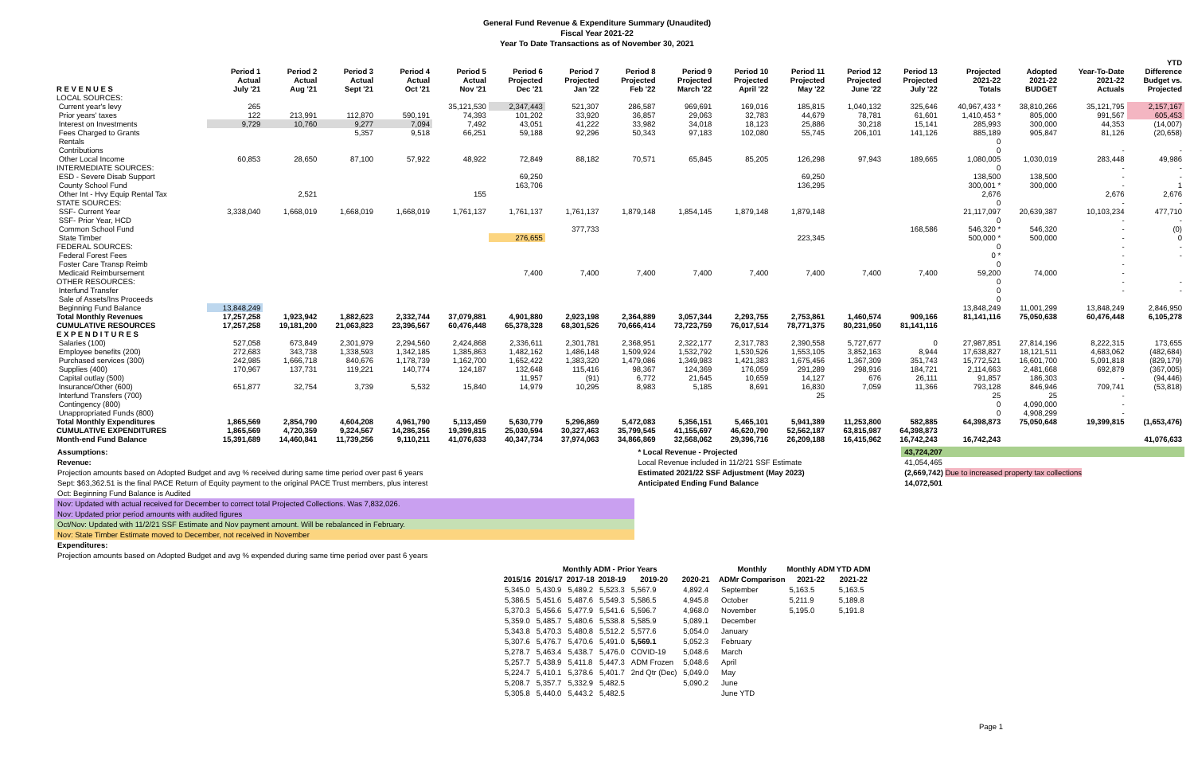General Fund Revenue & Expenditure Summary (Unaudited)
Fiscal Year 2021-22
Year To Date Transactions as of November 30, 2021
| R E V E N U E S | Period 1 Actual July '21 | Period 2 Actual Aug '21 | Period 3 Actual Sept '21 | Period 4 Actual Oct '21 | Period 5 Actual Nov '21 | Period 6 Projected Dec '21 | Period 7 Projected Jan '22 | Period 8 Projected Feb '22 | Period 9 Projected March '22 | Period 10 Projected April '22 | Period 11 Projected May '22 | Period 12 Projected June '22 | Period 13 Projected July '22 | Projected 2021-22 Totals | Adopted 2021-22 BUDGET | Year-To-Date 2021-22 Actuals | YTD Difference Budget vs. Projected |
| --- | --- | --- | --- | --- | --- | --- | --- | --- | --- | --- | --- | --- | --- | --- | --- | --- | --- |
| LOCAL SOURCES: | | | | | | | | | | | | | | | | | |
| Current year's levy | 265 | | | | 35,121,530 | 2,347,443 | 521,307 | 286,587 | 969,691 | 169,016 | 185,815 | 1,040,132 | 325,646 | 40,967,433 * | 38,810,266 | 35,121,795 | 2,157,167 |
| Prior years' taxes | 122 | 213,991 | 112,870 | 590,191 | 74,393 | 101,202 | 33,920 | 36,857 | 29,063 | 32,783 | 44,679 | 78,781 | 61,601 | 1,410,453 * | 805,000 | 991,567 | 605,453 |
| Interest on Investments | 9,729 | 10,760 | 9,277 | 7,094 | 7,492 | 43,051 | 41,222 | 33,982 | 34,018 | 18,123 | 25,886 | 30,218 | 15,141 | 285,993 | 300,000 | 44,353 | (14,007) |
| Fees Charged to Grants | | | 5,357 | 9,518 | 66,251 | 59,188 | 92,296 | 50,343 | 97,183 | 102,080 | 55,745 | 206,101 | 141,126 | 885,189 | 905,847 | 81,126 | (20,658) |
| Rentals | | | | | | | | | | | | | | 0 | | | |
| Contributions | | | | | | | | | | | | | | 0 | | - | - |
| Other Local Income | 60,853 | 28,650 | 87,100 | 57,922 | 48,922 | 72,849 | 88,182 | 70,571 | 65,845 | 85,205 | 126,298 | 97,943 | 189,665 | 1,080,005 | 1,030,019 | 283,448 | 49,986 |
| INTERMEDIATE SOURCES: | | | | | | | | | | | | | | 0 | | - | - |
| ESD - Severe Disab Support | | | | | | 69,250 | | | | | 69,250 | | | 138,500 | 138,500 | - | - |
| County School Fund | | | | | | 163,706 | | | | | 136,295 | | | 300,001 * | 300,000 | - | 1 |
| Other Int - Hvy Equip Rental Tax | | 2,521 | | | 155 | | | | | | | | | 2,676 | | 2,676 | 2,676 |
| STATE SOURCES: | | | | | | | | | | | | | | 0 | | - | - |
| SSF- Current Year | 3,338,040 | 1,668,019 | 1,668,019 | 1,668,019 | 1,761,137 | 1,761,137 | 1,761,137 | 1,879,148 | 1,854,145 | 1,879,148 | 1,879,148 | | | 21,117,097 | 20,639,387 | 10,103,234 | 477,710 |
| SSF- Prior Year, HCD | | | | | | | | | | | | | | 0 | | - | - |
| Common School Fund | | | | | | | 377,733 | | | | | | 168,586 | 546,320 * | 546,320 | - | (0) |
| State Timber | | | | | | 276,655 | | | | | 223,345 | | | 500,000 * | 500,000 | - | 0 |
| FEDERAL SOURCES: | | | | | | | | | | | | | | 0 | | - | - |
| Federal Forest Fees | | | | | | | | | | | | | | 0 * | | - | - |
| Foster Care Transp Reimb | | | | | | | | | | | | | | 0 | | - | |
| Medicaid Reimbursement | | | | | | 7,400 | 7,400 | 7,400 | 7,400 | 7,400 | 7,400 | 7,400 | 7,400 | 59,200 | 74,000 | - | |
| OTHER RESOURCES: | | | | | | | | | | | | | | 0 | | - | - |
| Interfund Transfer | | | | | | | | | | | | | | 0 | | - | - |
| Sale of Assets/Ins Proceeds | | | | | | | | | | | | | | 0 | | | |
| Beginning Fund Balance | 13,848,249 | | | | | | | | | | | | | 13,848,249 | 11,001,299 | 13,848,249 | 2,846,950 |
| Total Monthly Revenues | 17,257,258 | 1,923,942 | 1,882,623 | 2,332,744 | 37,079,881 | 4,901,880 | 2,923,198 | 2,364,889 | 3,057,344 | 2,293,755 | 2,753,861 | 1,460,574 | 909,166 | 81,141,116 | 75,050,638 | 60,476,448 | 6,105,278 |
| CUMULATIVE RESOURCES | 17,257,258 | 19,181,200 | 21,063,823 | 23,396,567 | 60,476,448 | 65,378,328 | 68,301,526 | 70,666,414 | 73,723,759 | 76,017,514 | 78,771,375 | 80,231,950 | 81,141,116 | | | | |
| E X P E N D I T U R E S | | | | | | | | | | | | | | | | | |
| Salaries (100) | 527,058 | 673,849 | 2,301,979 | 2,294,560 | 2,424,868 | 2,336,611 | 2,301,781 | 2,368,951 | 2,322,177 | 2,317,783 | 2,390,558 | 5,727,677 | 0 | 27,987,851 | 27,814,196 | 8,222,315 | 173,655 |
| Employee benefits (200) | 272,683 | 343,738 | 1,338,593 | 1,342,185 | 1,385,863 | 1,482,162 | 1,486,148 | 1,509,924 | 1,532,792 | 1,530,526 | 1,553,105 | 3,852,163 | 8,944 | 17,638,827 | 18,121,511 | 4,683,062 | (482,684) |
| Purchased services (300) | 242,985 | 1,666,718 | 840,676 | 1,178,739 | 1,162,700 | 1,652,422 | 1,383,320 | 1,479,086 | 1,349,983 | 1,421,383 | 1,675,456 | 1,367,309 | 351,743 | 15,772,521 | 16,601,700 | 5,091,818 | (829,179) |
| Supplies (400) | 170,967 | 137,731 | 119,221 | 140,774 | 124,187 | 132,648 | 115,416 | 98,367 | 124,369 | 176,059 | 291,289 | 298,916 | 184,721 | 2,114,663 | 2,481,668 | 692,879 | (367,005) |
| Capital outlay (500) | | | | | | 11,957 | (91) | 6,772 | 21,645 | 10,659 | 14,127 | 676 | 26,111 | 91,857 | 186,303 | - | (94,446) |
| Insurance/Other (600) | 651,877 | 32,754 | 3,739 | 5,532 | 15,840 | 14,979 | 10,295 | 8,983 | 5,185 | 8,691 | 16,830 | 7,059 | 11,366 | 793,128 | 846,946 | 709,741 | (53,818) |
| Interfund Transfers (700) | | | | | | | | | | | 25 | | | 25 | 25 | - | |
| Contingency (800) | | | | | | | | | | | | | | 0 | 4,090,000 | - | |
| Unappropriated Funds (800) | | | | | | | | | | | | | | 0 | 4,908,299 | - | |
| Total Monthly Expenditures | 1,865,569 | 2,854,790 | 4,604,208 | 4,961,790 | 5,113,459 | 5,630,779 | 5,296,869 | 5,472,083 | 5,356,151 | 5,465,101 | 5,941,389 | 11,253,800 | 582,885 | 64,398,873 | 75,050,648 | 19,399,815 | (1,653,476) |
| CUMULATIVE EXPENDITURES | 1,865,569 | 4,720,359 | 9,324,567 | 14,286,356 | 19,399,815 | 25,030,594 | 30,327,463 | 35,799,545 | 41,155,697 | 46,620,790 | 52,562,187 | 63,815,987 | 64,398,873 | | | | |
| Month-end Fund Balance | 15,391,689 | 14,460,841 | 11,739,256 | 9,110,211 | 41,076,633 | 40,347,734 | 37,974,063 | 34,866,869 | 32,568,062 | 29,396,716 | 26,209,188 | 16,415,962 | 16,742,243 | 16,742,243 | | | 41,076,633 |
| Assumptions: | * Local Revenue - Projected | 43,724,207 |
| Revenue: | Local Revenue included in 11/2/21 SSF Estimate | 41,054,465 |
| Projection amounts based on Adopted Budget and avg % received during same time period over past 6 years | Estimated 2021/22 SSF Adjustment (May 2023) | (2,669,742) Due to increased property tax collections |
| Sept: $63,362.51 is the final PACE Return of Equity payment to the original PACE Trust members, plus interest | Anticipated Ending Fund Balance | 14,072,501 |
| Oct: Beginning Fund Balance is Audited | | |
| Nov: Updated with actual received for December to correct total Projected Collections. Was 7,832,026. | | |
| Nov: Updated prior period amounts with audited figures | | |
| Oct/Nov: Updated with 11/2/21 SSF Estimate and Nov payment amount. Will be rebalanced in February. | | |
| Nov: State Timber Estimate moved to December, not received in November | | |
| Expenditures: | | |
| Projection amounts based on Adopted Budget and avg % expended during same time period over past 6 years | | |
| Monthly ADM - Prior Years | | | | | | | Monthly | Monthly ADM | YTD ADM |
| --- | --- | --- | --- | --- | --- | --- | --- | --- | --- |
| 2015/16 | 2016/17 | 2017-18 | 2018-19 | 2019-20 | 2020-21 | | ADMr Comparison | 2021-22 | 2021-22 |
| 5,345.0 | 5,430.9 | 5,489.2 | 5,523.3 | 5,567.9 | 4,892.4 | | September | 5,163.5 | 5,163.5 |
| 5,386.5 | 5,451.6 | 5,487.6 | 5,549.3 | 5,586.5 | 4,945.8 | | October | 5,211.9 | 5,189.8 |
| 5,370.3 | 5,456.6 | 5,477.9 | 5,541.6 | 5,596.7 | 4,968.0 | | November | 5,195.0 | 5,191.8 |
| 5,359.0 | 5,485.7 | 5,480.6 | 5,538.8 | 5,585.9 | 5,089.1 | | December | | |
| 5,343.8 | 5,470.3 | 5,480.8 | 5,512.2 | 5,577.6 | 5,054.0 | | January | | |
| 5,307.6 | 5,476.7 | 5,470.6 | 5,491.0 | 5,569.1 | 5,052.3 | | February | | |
| 5,278.7 | 5,463.4 | 5,438.7 | 5,476.0 | COVID-19 | 5,048.6 | | March | | |
| 5,257.7 | 5,438.9 | 5,411.8 | 5,447.3 | ADM Frozen | 5,048.6 | | April | | |
| 5,224.7 | 5,410.1 | 5,378.6 | 5,401.7 | 2nd Qtr (Dec) | 5,049.0 | | May | | |
| 5,208.7 | 5,357.7 | 5,332.9 | 5,482.5 | | 5,090.2 | | June | | |
| 5,305.8 | 5,440.0 | 5,443.2 | 5,482.5 | | | | June YTD | | |
Page 1